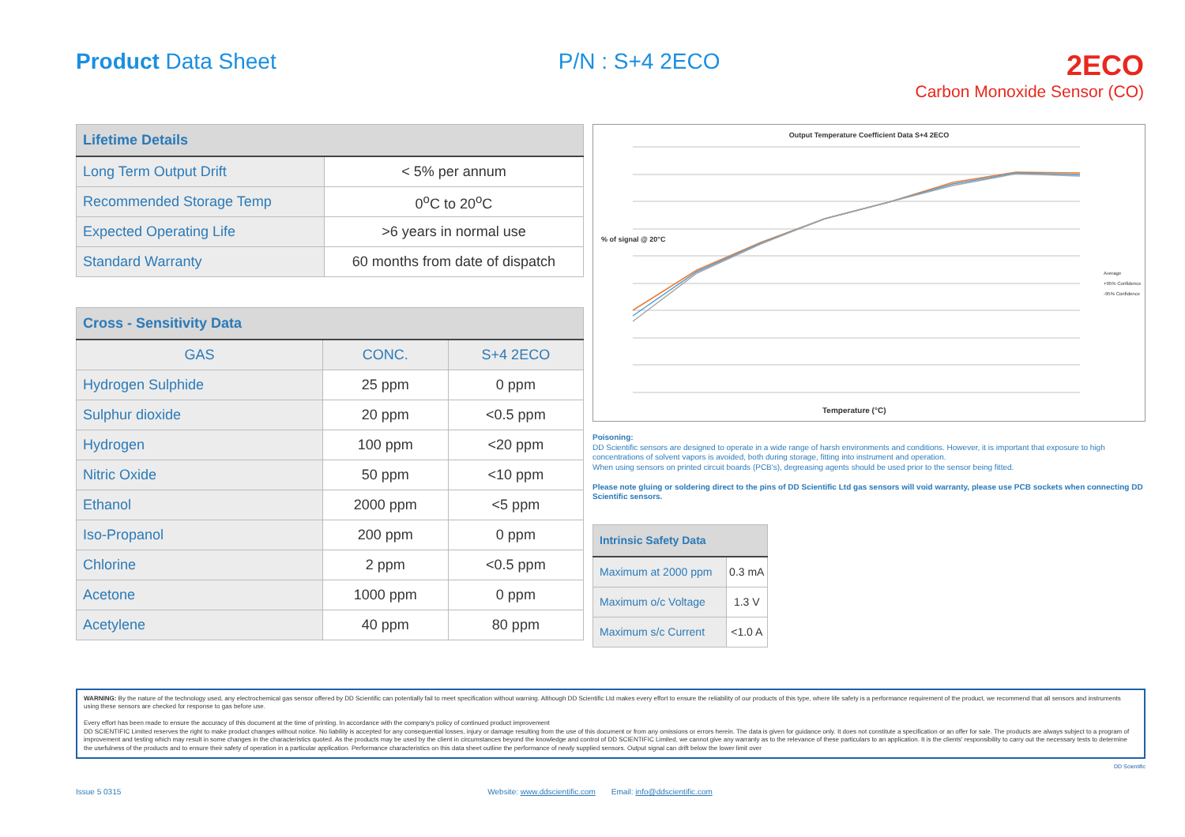Product Data Sheet P/N : S+4 2ECO
2ECO
Carbon Monoxide Sensor (CO)
| Lifetime Details | |
| --- | --- |
| Long Term Output Drift | < 5% per annum |
| Recommended Storage Temp | 0<sup>o</sup>C to 20<sup>o</sup>C |
| Expected Operating Life | >6 years in normal use |
| Standard Warranty | 60 months from date of dispatch |
| Cross - Sensitivity Data | | |
| --- | --- | --- |
| GAS | CONC. | S+4 2ECO |
| Hydrogen Sulphide | 25 ppm | 0 ppm |
| Sulphur dioxide | 20 ppm | <0.5 ppm |
| Hydrogen | 100 ppm | <20 ppm |
| Nitric Oxide | 50 ppm | <10 ppm |
| Ethanol | 2000 ppm | <5 ppm |
| Iso-Propanol | 200 ppm | 0 ppm |
| Chlorine | 2 ppm | <0.5 ppm |
| Acetone | 1000 ppm | 0 ppm |
| Acetylene | 40 ppm | 80 ppm |
Output Temperature Coefficient Data S+4 2ECO
Temperature (°C)
% of signal @ 20°C
Average
+95% Confidence
-95% Confidence
Poisoning:
DD Scientific sensors are designed to operate in a wide range of harsh environments and conditions. However, it is important that exposure to high concentrations of solvent vapors is avoided, both during storage, fitting into instrument and operation.
When using sensors on printed circuit boards (PCB's), degreasing agents should be used prior to the sensor being fitted.
Please note gluing or soldering direct to the pins of DD Scientific Ltd gas sensors will void warranty, please use PCB sockets when connecting DD Scientific sensors.
| Intrinsic Safety Data | |
| --- | --- |
| Maximum at 2000 ppm | 0.3 mA |
| Maximum o/c Voltage | 1.3 V |
| Maximum s/c Current | <1.0 A |
WARNING: By the nature of the technology used, any electrochemical gas sensor offered by DD Scientific can potentially fail to meet specification without warning. Although DD Scientific Ltd makes every effort to ensure the reliability of our products of this type, where life safety is a performance requirement of the product, we recommend that all sensors and instruments using these sensors are checked for response to gas before use.
Every effort has been made to ensure the accuracy of this document at the time of printing. In accordance with the company's policy of continued product improvement
DD SCIENTIFIC Limited reserves the right to make product changes without notice. No liability is accepted for any consequential losses, injury or damage resulting from the use of this document or from any omissions or errors herein. The data is given for guidance only. It does not constitute a specification or an offer for sale. The products are always subject to a program of improvement and testing which may result in some changes in the characteristics quoted. As the products may be used by the client in circumstances beyond the knowledge and control of DD SCIENTIFIC Limited, we cannot give any warranty as to the relevance of these particulars to an application. It is the clients' responsibility to carry out the necessary tests to determine the usefulness of the products and to ensure their safety of operation in a particular application. Performance characteristics on this data sheet outline the performance of newly supplied sensors. Output signal can drift below the lower limit over
Issue 5 0315 Website: www.ddscientific.com Email: info@ddscientific.com DD Scientific